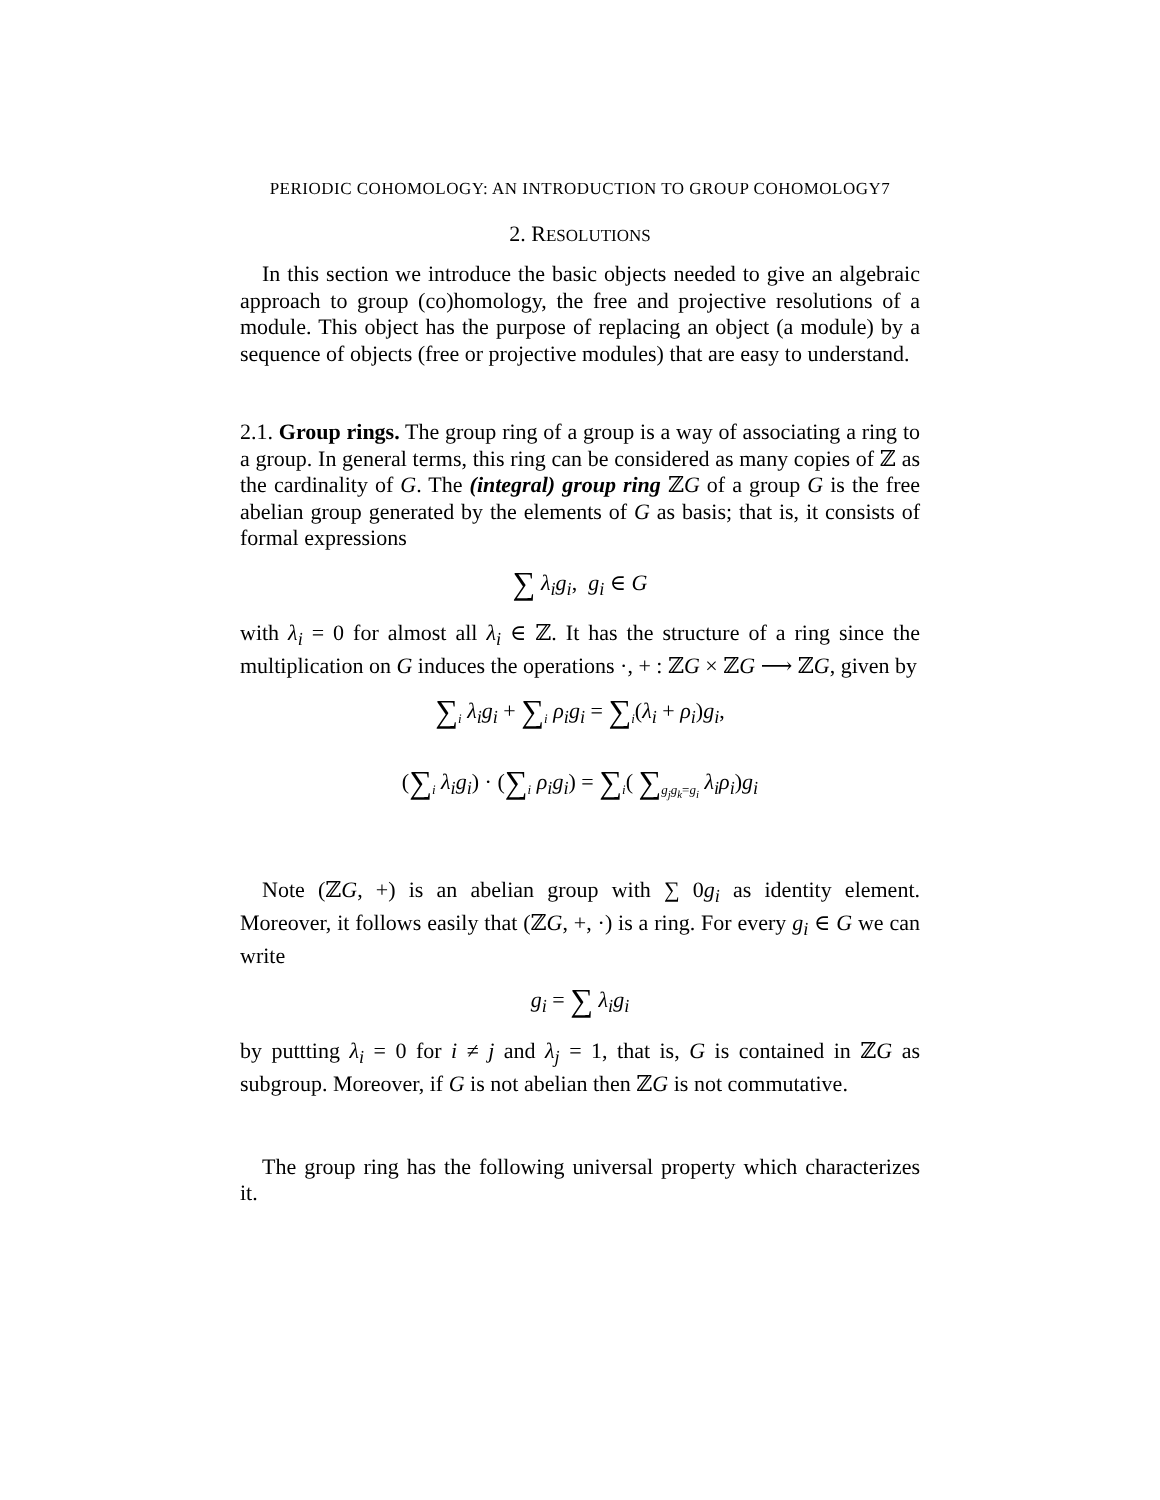PERIODIC COHOMOLOGY: AN INTRODUCTION TO GROUP COHOMOLOGY7
2. RESOLUTIONS
In this section we introduce the basic objects needed to give an algebraic approach to group (co)homology, the free and projective resolutions of a module. This object has the purpose of replacing an object (a module) by a sequence of objects (free or projective modules) that are easy to understand.
2.1. Group rings. The group ring of a group is a way of associating a ring to a group. In general terms, this ring can be considered as many copies of ℤ as the cardinality of G. The (integral) group ring ℤG of a group G is the free abelian group generated by the elements of G as basis; that is, it consists of formal expressions
∑ λ<sub>i</sub>g<sub>i</sub>, g<sub>i</sub> ∈ G
with λ<sub>i</sub> = 0 for almost all λ<sub>i</sub> ∈ ℤ. It has the structure of a ring since the multiplication on G induces the operations ·, + : ℤG × ℤG ⟶ ℤG, given by
∑<sub>i</sub> λ<sub>i</sub>g<sub>i</sub> + ∑<sub>i</sub> ρ<sub>i</sub>g<sub>i</sub> = ∑<sub>i</sub>(λ<sub>i</sub> + ρ<sub>i</sub>)g<sub>i</sub>,
(∑<sub>i</sub> λ<sub>i</sub>g<sub>i</sub>) · (∑<sub>i</sub> ρ<sub>i</sub>g<sub>i</sub>) = ∑<sub>i</sub>( ∑<sub>g<sub>j</sub>g<sub>k</sub>=g<sub>i</sub></sub> λ<sub>i</sub>ρ<sub>i</sub>)g<sub>i</sub>
Note (ℤG, +) is an abelian group with ∑ 0g<sub>i</sub> as identity element. Moreover, it follows easily that (ℤG, +, ·) is a ring. For every g<sub>i</sub> ∈ G we can write
g<sub>i</sub> = ∑ λ<sub>i</sub>g<sub>i</sub>
by puttting λ<sub>i</sub> = 0 for i ≠ j and λ<sub>j</sub> = 1, that is, G is contained in ℤG as subgroup. Moreover, if G is not abelian then ℤG is not commutative.
The group ring has the following universal property which characterizes it.